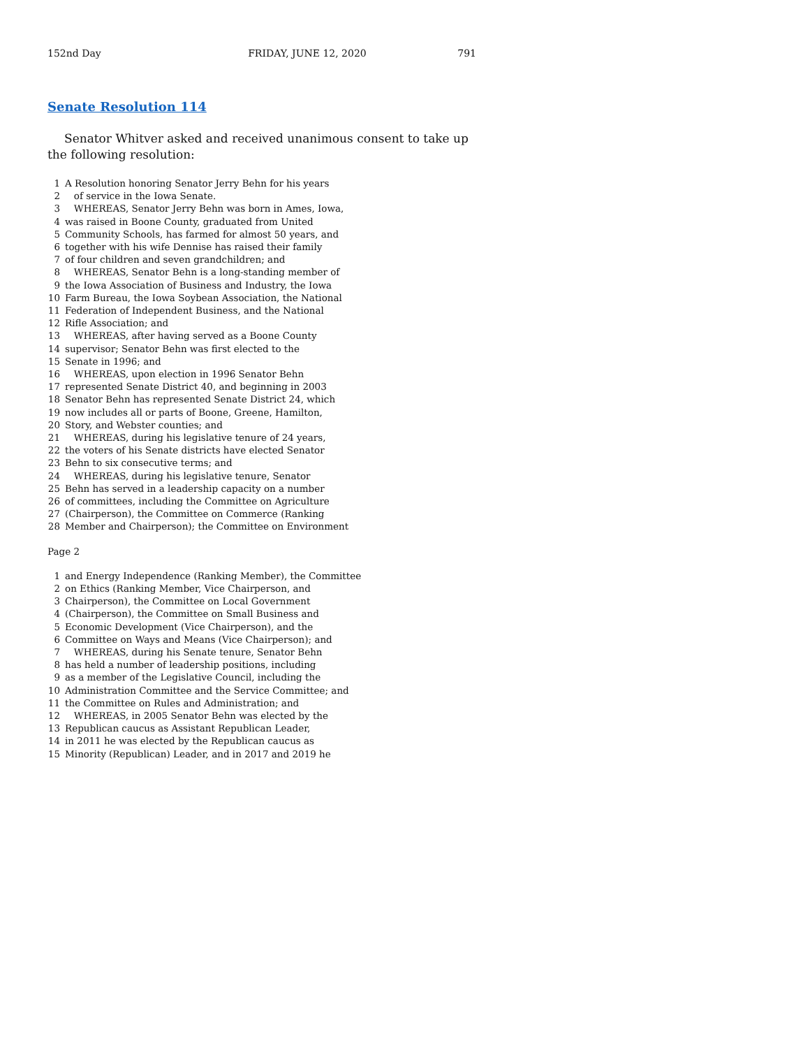152nd Day FRIDAY, JUNE 12, 2020 791
Senate Resolution 114
Senator Whitver asked and received unanimous consent to take up the following resolution:
1 A Resolution honoring Senator Jerry Behn for his years 2 of service in the Iowa Senate. 3 WHEREAS, Senator Jerry Behn was born in Ames, Iowa, 4 was raised in Boone County, graduated from United 5 Community Schools, has farmed for almost 50 years, and 6 together with his wife Dennise has raised their family 7 of four children and seven grandchildren; and 8 WHEREAS, Senator Behn is a long-standing member of 9 the Iowa Association of Business and Industry, the Iowa 10 Farm Bureau, the Iowa Soybean Association, the National 11 Federation of Independent Business, and the National 12 Rifle Association; and 13 WHEREAS, after having served as a Boone County 14 supervisor; Senator Behn was first elected to the 15 Senate in 1996; and 16 WHEREAS, upon election in 1996 Senator Behn 17 represented Senate District 40, and beginning in 2003 18 Senator Behn has represented Senate District 24, which 19 now includes all or parts of Boone, Greene, Hamilton, 20 Story, and Webster counties; and 21 WHEREAS, during his legislative tenure of 24 years, 22 the voters of his Senate districts have elected Senator 23 Behn to six consecutive terms; and 24 WHEREAS, during his legislative tenure, Senator 25 Behn has served in a leadership capacity on a number 26 of committees, including the Committee on Agriculture 27 (Chairperson), the Committee on Commerce (Ranking 28 Member and Chairperson); the Committee on Environment
Page 2
1 and Energy Independence (Ranking Member), the Committee 2 on Ethics (Ranking Member, Vice Chairperson, and 3 Chairperson), the Committee on Local Government 4 (Chairperson), the Committee on Small Business and 5 Economic Development (Vice Chairperson), and the 6 Committee on Ways and Means (Vice Chairperson); and 7 WHEREAS, during his Senate tenure, Senator Behn 8 has held a number of leadership positions, including 9 as a member of the Legislative Council, including the 10 Administration Committee and the Service Committee; and 11 the Committee on Rules and Administration; and 12 WHEREAS, in 2005 Senator Behn was elected by the 13 Republican caucus as Assistant Republican Leader, 14 in 2011 he was elected by the Republican caucus as 15 Minority (Republican) Leader, and in 2017 and 2019 he